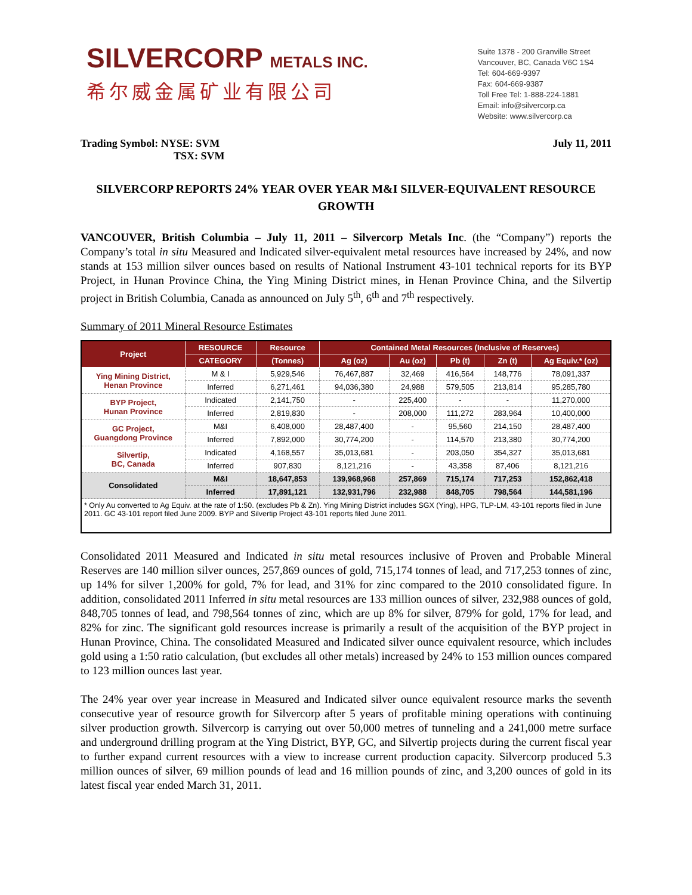SILVERCORP METALS INC.
希尔威金属矿业有限公司
Suite 1378 - 200 Granville Street
Vancouver, BC, Canada V6C 1S4
Tel: 604-669-9397
Fax: 604-669-9387
Toll Free Tel: 1-888-224-1881
Email: info@silvercorp.ca
Website: www.silvercorp.ca
Trading Symbol: NYSE: SVM
TSX: SVM
July 11, 2011
SILVERCORP REPORTS 24% YEAR OVER YEAR M&I SILVER-EQUIVALENT RESOURCE
GROWTH
VANCOUVER, British Columbia – July 11, 2011 – Silvercorp Metals Inc. (the “Company”) reports the Company’s total in situ Measured and Indicated silver-equivalent metal resources have increased by 24%, and now stands at 153 million silver ounces based on results of National Instrument 43-101 technical reports for its BYP Project, in Hunan Province China, the Ying Mining District mines, in Henan Province China, and the Silvertip project in British Columbia, Canada as announced on July 5<sup>th</sup>, 6<sup>th</sup> and 7<sup>th</sup> respectively.
Summary of 2011 Mineral Resource Estimates
| Project | RESOURCE | Resource | Contained Metal Resources (Inclusive of Reserves) | | | | |
| --- | --- | --- | --- | --- | --- | --- | --- |
| | CATEGORY | (Tonnes) | Ag (oz) | Au (oz) | Pb (t) | Zn (t) | Ag Equiv.* (oz) |
| Ying Mining District, Henan Province | M & I | 5,929,546 | 76,467,887 | 32,469 | 416,564 | 148,776 | 78,091,337 |
| | Inferred | 6,271,461 | 94,036,380 | 24,988 | 579,505 | 213,814 | 95,285,780 |
| BYP Project, Hunan Province | Indicated | 2,141,750 | - | 225,400 | - | - | 11,270,000 |
| | Inferred | 2,819,830 | - | 208,000 | 111,272 | 283,964 | 10,400,000 |
| GC Project, Guangdong Province | M&I | 6,408,000 | 28,487,400 | - | 95,560 | 214,150 | 28,487,400 |
| | Inferred | 7,892,000 | 30,774,200 | - | 114,570 | 213,380 | 30,774,200 |
| Silvertip, BC, Canada | Indicated | 4,168,557 | 35,013,681 | - | 203,050 | 354,327 | 35,013,681 |
| | Inferred | 907,830 | 8,121,216 | - | 43,358 | 87,406 | 8,121,216 |
| Consolidated | M&I | 18,647,853 | 139,968,968 | 257,869 | 715,174 | 717,253 | 152,862,418 |
| | Inferred | 17,891,121 | 132,931,796 | 232,988 | 848,705 | 798,564 | 144,581,196 |
| * Only Au converted to Ag Equiv. at the rate of 1:50. (excludes Pb & Zn). Ying Mining District includes SGX (Ying), HPG, TLP-LM, 43-101 reports filed in June 2011. GC 43-101 report filed June 2009. BYP and Silvertip Project 43-101 reports filed June 2011. | | | | | | | |
Consolidated 2011 Measured and Indicated in situ metal resources inclusive of Proven and Probable Mineral Reserves are 140 million silver ounces, 257,869 ounces of gold, 715,174 tonnes of lead, and 717,253 tonnes of zinc, up 14% for silver 1,200% for gold, 7% for lead, and 31% for zinc compared to the 2010 consolidated figure. In addition, consolidated 2011 Inferred in situ metal resources are 133 million ounces of silver, 232,988 ounces of gold, 848,705 tonnes of lead, and 798,564 tonnes of zinc, which are up 8% for silver, 879% for gold, 17% for lead, and 82% for zinc. The significant gold resources increase is primarily a result of the acquisition of the BYP project in Hunan Province, China. The consolidated Measured and Indicated silver ounce equivalent resource, which includes gold using a 1:50 ratio calculation, (but excludes all other metals) increased by 24% to 153 million ounces compared to 123 million ounces last year.
The 24% year over year increase in Measured and Indicated silver ounce equivalent resource marks the seventh consecutive year of resource growth for Silvercorp after 5 years of profitable mining operations with continuing silver production growth. Silvercorp is carrying out over 50,000 metres of tunneling and a 241,000 metre surface and underground drilling program at the Ying District, BYP, GC, and Silvertip projects during the current fiscal year to further expand current resources with a view to increase current production capacity. Silvercorp produced 5.3 million ounces of silver, 69 million pounds of lead and 16 million pounds of zinc, and 3,200 ounces of gold in its latest fiscal year ended March 31, 2011.